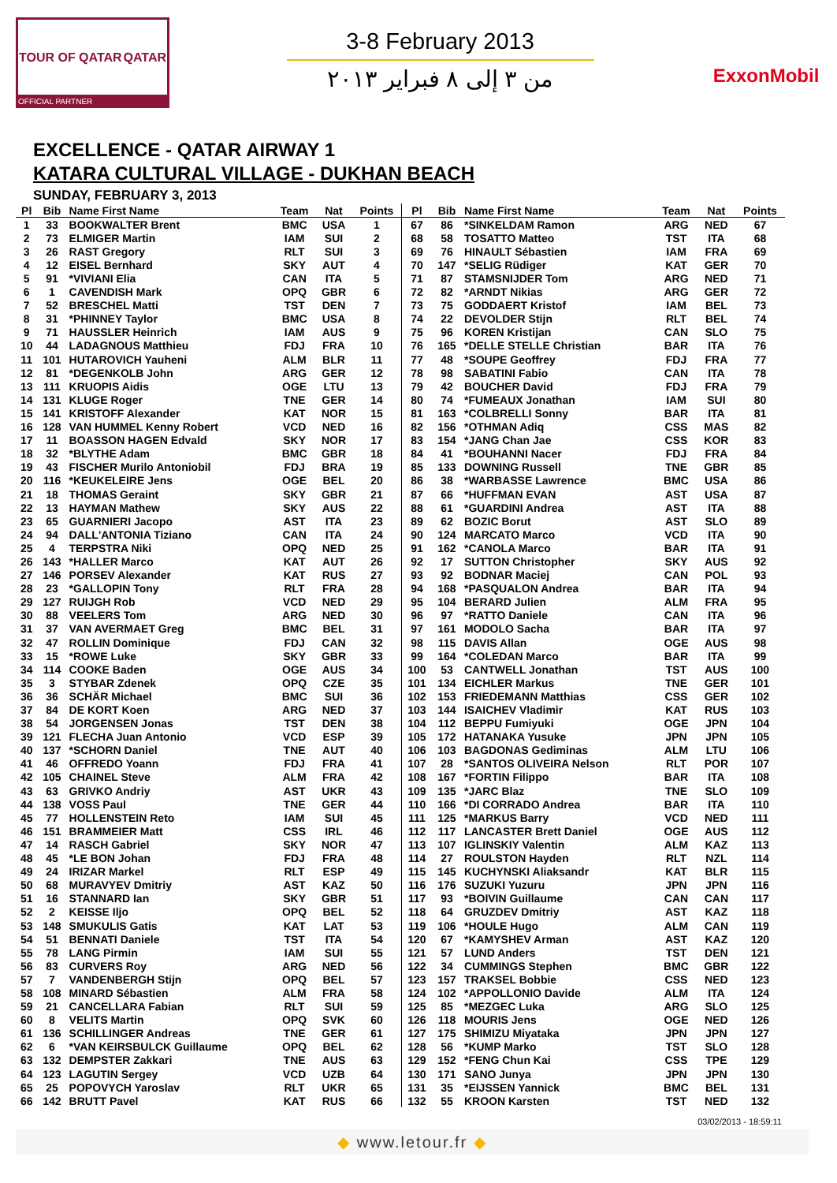TOUR OF QATAR QATAR
OFFICIAL PARTNER
3-8 February 2013
من ٣ إلى ٨ فبراير ٢٠١٣
ExxonMobil
EXCELLENCE - QATAR AIRWAY 1
KATARA CULTURAL VILLAGE - DUKHAN BEACH
SUNDAY, FEBRUARY 3, 2013
| Pl | Bib | Name First Name | Team | Nat | Points |
| --- | --- | --- | --- | --- | --- |
| 1 | 33 | BOOKWALTER Brent | BMC | USA | 1 |
| 2 | 73 | ELMIGER Martin | IAM | SUI | 2 |
| 3 | 26 | RAST Gregory | RLT | SUI | 3 |
| 4 | 12 | EISEL Bernhard | SKY | AUT | 4 |
| 5 | 91 | *VIVIANI Elia | CAN | ITA | 5 |
| 6 | 1 | CAVENDISH Mark | OPQ | GBR | 6 |
| 7 | 52 | BRESCHEL Matti | TST | DEN | 7 |
| 8 | 31 | *PHINNEY Taylor | BMC | USA | 8 |
| 9 | 71 | HAUSSLER Heinrich | IAM | AUS | 9 |
| 10 | 44 | LADAGNOUS Matthieu | FDJ | FRA | 10 |
| 11 | 101 | HUTAROVICH Yauheni | ALM | BLR | 11 |
| 12 | 81 | *DEGENKOLB John | ARG | GER | 12 |
| 13 | 111 | KRUOPIS Aidis | OGE | LTU | 13 |
| 14 | 131 | KLUGE Roger | TNE | GER | 14 |
| 15 | 141 | KRISTOFF Alexander | KAT | NOR | 15 |
| 16 | 128 | VAN HUMMEL Kenny Robert | VCD | NED | 16 |
| 17 | 11 | BOASSON HAGEN Edvald | SKY | NOR | 17 |
| 18 | 32 | *BLYTHE Adam | BMC | GBR | 18 |
| 19 | 43 | FISCHER Murilo Antoniobil | FDJ | BRA | 19 |
| 20 | 116 | *KEUKELEIRE Jens | OGE | BEL | 20 |
| 21 | 18 | THOMAS Geraint | SKY | GBR | 21 |
| 22 | 13 | HAYMAN Mathew | SKY | AUS | 22 |
| 23 | 65 | GUARNIERI Jacopo | AST | ITA | 23 |
| 24 | 94 | DALL'ANTONIA Tiziano | CAN | ITA | 24 |
| 25 | 4 | TERPSTRA Niki | OPQ | NED | 25 |
| 26 | 143 | *HALLER Marco | KAT | AUT | 26 |
| 27 | 146 | PORSEV Alexander | KAT | RUS | 27 |
| 28 | 23 | *GALLOPIN Tony | RLT | FRA | 28 |
| 29 | 127 | RUIJGH Rob | VCD | NED | 29 |
| 30 | 88 | VEELERS Tom | ARG | NED | 30 |
| 31 | 37 | VAN AVERMAET Greg | BMC | BEL | 31 |
| 32 | 47 | ROLLIN Dominique | FDJ | CAN | 32 |
| 33 | 15 | *ROWE Luke | SKY | GBR | 33 |
| 34 | 114 | COOKE Baden | OGE | AUS | 34 |
| 35 | 3 | STYBAR Zdenek | OPQ | CZE | 35 |
| 36 | 36 | SCHÄR Michael | BMC | SUI | 36 |
| 37 | 84 | DE KORT Koen | ARG | NED | 37 |
| 38 | 54 | JORGENSEN Jonas | TST | DEN | 38 |
| 39 | 121 | FLECHA Juan Antonio | VCD | ESP | 39 |
| 40 | 137 | *SCHORN Daniel | TNE | AUT | 40 |
| 41 | 46 | OFFREDO Yoann | FDJ | FRA | 41 |
| 42 | 105 | CHAINEL Steve | ALM | FRA | 42 |
| 43 | 63 | GRIVKO Andriy | AST | UKR | 43 |
| 44 | 138 | VOSS Paul | TNE | GER | 44 |
| 45 | 77 | HOLLENSTEIN Reto | IAM | SUI | 45 |
| 46 | 151 | BRAMMEIER Matt | CSS | IRL | 46 |
| 47 | 14 | RASCH Gabriel | SKY | NOR | 47 |
| 48 | 45 | *LE BON Johan | FDJ | FRA | 48 |
| 49 | 24 | IRIZAR Markel | RLT | ESP | 49 |
| 50 | 68 | MURAVYEV Dmitriy | AST | KAZ | 50 |
| 51 | 16 | STANNARD Ian | SKY | GBR | 51 |
| 52 | 2 | KEISSE Iljo | OPQ | BEL | 52 |
| 53 | 148 | SMUKULIS Gatis | KAT | LAT | 53 |
| 54 | 51 | BENNATI Daniele | TST | ITA | 54 |
| 55 | 78 | LANG Pirmin | IAM | SUI | 55 |
| 56 | 83 | CURVERS Roy | ARG | NED | 56 |
| 57 | 7 | VANDENBERGH Stijn | OPQ | BEL | 57 |
| 58 | 108 | MINARD Sébastien | ALM | FRA | 58 |
| 59 | 21 | CANCELLARA Fabian | RLT | SUI | 59 |
| 60 | 8 | VELITS Martin | OPQ | SVK | 60 |
| 61 | 136 | SCHILLINGER Andreas | TNE | GER | 61 |
| 62 | 6 | *VAN KEIRSBULCK Guillaume | OPQ | BEL | 62 |
| 63 | 132 | DEMPSTER Zakkari | TNE | AUS | 63 |
| 64 | 123 | LAGUTIN Sergey | VCD | UZB | 64 |
| 65 | 25 | POPOVYCH Yaroslav | RLT | UKR | 65 |
| 66 | 142 | BRUTT Pavel | KAT | RUS | 66 |
| Pl | Bib | Name First Name | Team | Nat | Points |
| --- | --- | --- | --- | --- | --- |
| 67 | 86 | *SINKELDAM Ramon | ARG | NED | 67 |
| 68 | 58 | TOSATTO Matteo | TST | ITA | 68 |
| 69 | 76 | HINAULT Sébastien | IAM | FRA | 69 |
| 70 | 147 | *SELIG Rüdiger | KAT | GER | 70 |
| 71 | 87 | STAMSNIJDER Tom | ARG | NED | 71 |
| 72 | 82 | *ARNDT Nikias | ARG | GER | 72 |
| 73 | 75 | GODDAERT Kristof | IAM | BEL | 73 |
| 74 | 22 | DEVOLDER Stijn | RLT | BEL | 74 |
| 75 | 96 | KOREN Kristijan | CAN | SLO | 75 |
| 76 | 165 | *DELLE STELLE Christian | BAR | ITA | 76 |
| 77 | 48 | *SOUPE Geoffrey | FDJ | FRA | 77 |
| 78 | 98 | SABATINI Fabio | CAN | ITA | 78 |
| 79 | 42 | BOUCHER David | FDJ | FRA | 79 |
| 80 | 74 | *FUMEAUX Jonathan | IAM | SUI | 80 |
| 81 | 163 | *COLBRELLI Sonny | BAR | ITA | 81 |
| 82 | 156 | *OTHMAN Adiq | CSS | MAS | 82 |
| 83 | 154 | *JANG Chan Jae | CSS | KOR | 83 |
| 84 | 41 | *BOUHANNI Nacer | FDJ | FRA | 84 |
| 85 | 133 | DOWNING Russell | TNE | GBR | 85 |
| 86 | 38 | *WARBASSE Lawrence | BMC | USA | 86 |
| 87 | 66 | *HUFFMAN EVAN | AST | USA | 87 |
| 88 | 61 | *GUARDINI Andrea | AST | ITA | 88 |
| 89 | 62 | BOZIC Borut | AST | SLO | 89 |
| 90 | 124 | MARCATO Marco | VCD | ITA | 90 |
| 91 | 162 | *CANOLA Marco | BAR | ITA | 91 |
| 92 | 17 | SUTTON Christopher | SKY | AUS | 92 |
| 93 | 92 | BODNAR Maciej | CAN | POL | 93 |
| 94 | 168 | *PASQUALON Andrea | BAR | ITA | 94 |
| 95 | 104 | BERARD Julien | ALM | FRA | 95 |
| 96 | 97 | *RATTO Daniele | CAN | ITA | 96 |
| 97 | 161 | MODOLO Sacha | BAR | ITA | 97 |
| 98 | 115 | DAVIS Allan | OGE | AUS | 98 |
| 99 | 164 | *COLEDAN Marco | BAR | ITA | 99 |
| 100 | 53 | CANTWELL Jonathan | TST | AUS | 100 |
| 101 | 134 | EICHLER Markus | TNE | GER | 101 |
| 102 | 153 | FRIEDEMANN Matthias | CSS | GER | 102 |
| 103 | 144 | ISAICHEV Vladimir | KAT | RUS | 103 |
| 104 | 112 | BEPPU Fumiyuki | OGE | JPN | 104 |
| 105 | 172 | HATANAKA Yusuke | JPN | JPN | 105 |
| 106 | 103 | BAGDONAS Gediminas | ALM | LTU | 106 |
| 107 | 28 | *SANTOS OLIVEIRA Nelson | RLT | POR | 107 |
| 108 | 167 | *FORTIN Filippo | BAR | ITA | 108 |
| 109 | 135 | *JARC Blaz | TNE | SLO | 109 |
| 110 | 166 | *DI CORRADO Andrea | BAR | ITA | 110 |
| 111 | 125 | *MARKUS Barry | VCD | NED | 111 |
| 112 | 117 | LANCASTER Brett Daniel | OGE | AUS | 112 |
| 113 | 107 | IGLINSKIY Valentin | ALM | KAZ | 113 |
| 114 | 27 | ROULSTON Hayden | RLT | NZL | 114 |
| 115 | 145 | KUCHYNSKI Aliaksandr | KAT | BLR | 115 |
| 116 | 176 | SUZUKI Yuzuru | JPN | JPN | 116 |
| 117 | 93 | *BOIVIN Guillaume | CAN | CAN | 117 |
| 118 | 64 | GRUZDEV Dmitriy | AST | KAZ | 118 |
| 119 | 106 | *HOULE Hugo | ALM | CAN | 119 |
| 120 | 67 | *KAMYSHEV Arman | AST | KAZ | 120 |
| 121 | 57 | LUND Anders | TST | DEN | 121 |
| 122 | 34 | CUMMINGS Stephen | BMC | GBR | 122 |
| 123 | 157 | TRAKSEL Bobbie | CSS | NED | 123 |
| 124 | 102 | *APPOLLONIO Davide | ALM | ITA | 124 |
| 125 | 85 | *MEZGEC Luka | ARG | SLO | 125 |
| 126 | 118 | MOURIS Jens | OGE | NED | 126 |
| 127 | 175 | SHIMIZU Miyataka | JPN | JPN | 127 |
| 128 | 56 | *KUMP Marko | TST | SLO | 128 |
| 129 | 152 | *FENG Chun Kai | CSS | TPE | 129 |
| 130 | 171 | SANO Junya | JPN | JPN | 130 |
| 131 | 35 | *EIJSSEN Yannick | BMC | BEL | 131 |
| 132 | 55 | KROON Karsten | TST | NED | 132 |
03/02/2013 - 18:59:11
◆ www.letour.fr ◆